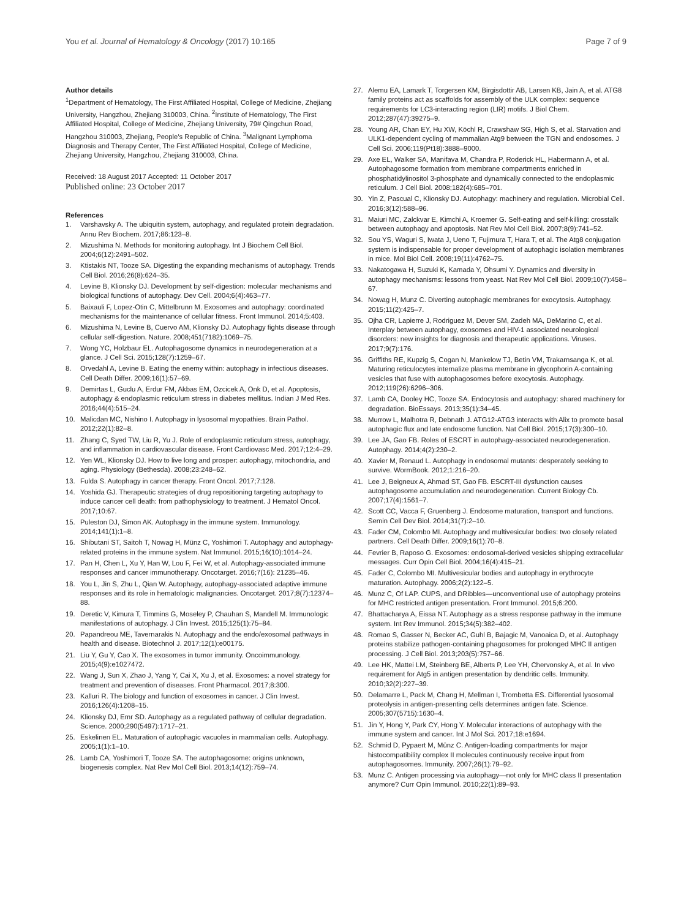You et al. Journal of Hematology & Oncology (2017) 10:165
Page 7 of 9
Author details
<sup>1</sup> Department of Hematology, The First Affiliated Hospital, College of Medicine, Zhejiang University, Hangzhou, Zhejiang 310003, China. <sup>2</sup>Institute of Hematology, The First Affiliated Hospital, College of Medicine, Zhejiang University, 79# Qingchun Road, Hangzhou 310003, Zhejiang, People's Republic of China. <sup>3</sup>Malignant Lymphoma Diagnosis and Therapy Center, The First Affiliated Hospital, College of Medicine, Zhejiang University, Hangzhou, Zhejiang 310003, China.
Received: 18 August 2017 Accepted: 11 October 2017
Published online: 23 October 2017
References
1. Varshavsky A. The ubiquitin system, autophagy, and regulated protein degradation. Annu Rev Biochem. 2017;86:123–8.
2. Mizushima N. Methods for monitoring autophagy. Int J Biochem Cell Biol. 2004;6(12):2491–502.
3. Ktistakis NT, Tooze SA. Digesting the expanding mechanisms of autophagy. Trends Cell Biol. 2016;26(8):624–35.
4. Levine B, Klionsky DJ. Development by self-digestion: molecular mechanisms and biological functions of autophagy. Dev Cell. 2004;6(4):463–77.
5. Baixauli F, Lopez-Otin C, Mittelbrunn M. Exosomes and autophagy: coordinated mechanisms for the maintenance of cellular fitness. Front Immunol. 2014;5:403.
6. Mizushima N, Levine B, Cuervo AM, Klionsky DJ. Autophagy fights disease through cellular self-digestion. Nature. 2008;451(7182):1069–75.
7. Wong YC, Holzbaur EL. Autophagosome dynamics in neurodegeneration at a glance. J Cell Sci. 2015;128(7):1259–67.
8. Orvedahl A, Levine B. Eating the enemy within: autophagy in infectious diseases. Cell Death Differ. 2009;16(1):57–69.
9. Demirtas L, Guclu A, Erdur FM, Akbas EM, Ozcicek A, Onk D, et al. Apoptosis, autophagy & endoplasmic reticulum stress in diabetes mellitus. Indian J Med Res. 2016;44(4):515–24.
10. Malicdan MC, Nishino I. Autophagy in lysosomal myopathies. Brain Pathol. 2012;22(1):82–8.
11. Zhang C, Syed TW, Liu R, Yu J. Role of endoplasmic reticulum stress, autophagy, and inflammation in cardiovascular disease. Front Cardiovasc Med. 2017;12:4–29.
12. Yen WL, Klionsky DJ. How to live long and prosper: autophagy, mitochondria, and aging. Physiology (Bethesda). 2008;23:248–62.
13. Fulda S. Autophagy in cancer therapy. Front Oncol. 2017;7:128.
14. Yoshida GJ. Therapeutic strategies of drug repositioning targeting autophagy to induce cancer cell death: from pathophysiology to treatment. J Hematol Oncol. 2017;10:67.
15. Puleston DJ, Simon AK. Autophagy in the immune system. Immunology. 2014;141(1):1–8.
16. Shibutani ST, Saitoh T, Nowag H, Münz C, Yoshimori T. Autophagy and autophagy-related proteins in the immune system. Nat Immunol. 2015;16(10):1014–24.
17. Pan H, Chen L, Xu Y, Han W, Lou F, Fei W, et al. Autophagy-associated immune responses and cancer immunotherapy. Oncotarget. 2016;7(16): 21235–46.
18. You L, Jin S, Zhu L, Qian W. Autophagy, autophagy-associated adaptive immune responses and its role in hematologic malignancies. Oncotarget. 2017;8(7):12374–88.
19. Deretic V, Kimura T, Timmins G, Moseley P, Chauhan S, Mandell M. Immunologic manifestations of autophagy. J Clin Invest. 2015;125(1):75–84.
20. Papandreou ME, Tavernarakis N. Autophagy and the endo/exosomal pathways in health and disease. Biotechnol J. 2017;12(1):e00175.
21. Liu Y, Gu Y, Cao X. The exosomes in tumor immunity. Oncoimmunology. 2015;4(9):e1027472.
22. Wang J, Sun X, Zhao J, Yang Y, Cai X, Xu J, et al. Exosomes: a novel strategy for treatment and prevention of diseases. Front Pharmacol. 2017;8:300.
23. Kalluri R. The biology and function of exosomes in cancer. J Clin Invest. 2016;126(4):1208–15.
24. Klionsky DJ, Emr SD. Autophagy as a regulated pathway of cellular degradation. Science. 2000;290(5497):1717–21.
25. Eskelinen EL. Maturation of autophagic vacuoles in mammalian cells. Autophagy. 2005;1(1):1–10.
26. Lamb CA, Yoshimori T, Tooze SA. The autophagosome: origins unknown, biogenesis complex. Nat Rev Mol Cell Biol. 2013;14(12):759–74.
27. Alemu EA, Lamark T, Torgersen KM, Birgisdottir AB, Larsen KB, Jain A, et al. ATG8 family proteins act as scaffolds for assembly of the ULK complex: sequence requirements for LC3-interacting region (LIR) motifs. J Biol Chem. 2012;287(47):39275–9.
28. Young AR, Chan EY, Hu XW, Köchl R, Crawshaw SG, High S, et al. Starvation and ULK1-dependent cycling of mammalian Atg9 between the TGN and endosomes. J Cell Sci. 2006;119(Pt18):3888–9000.
29. Axe EL, Walker SA, Manifava M, Chandra P, Roderick HL, Habermann A, et al. Autophagosome formation from membrane compartments enriched in phosphatidylinositol 3-phosphate and dynamically connected to the endoplasmic reticulum. J Cell Biol. 2008;182(4):685–701.
30. Yin Z, Pascual C, Klionsky DJ. Autophagy: machinery and regulation. Microbial Cell. 2016;3(12):588–96.
31. Maiuri MC, Zalckvar E, Kimchi A, Kroemer G. Self-eating and self-killing: crosstalk between autophagy and apoptosis. Nat Rev Mol Cell Biol. 2007;8(9):741–52.
32. Sou YS, Waguri S, Iwata J, Ueno T, Fujimura T, Hara T, et al. The Atg8 conjugation system is indispensable for proper development of autophagic isolation membranes in mice. Mol Biol Cell. 2008;19(11):4762–75.
33. Nakatogawa H, Suzuki K, Kamada Y, Ohsumi Y. Dynamics and diversity in autophagy mechanisms: lessons from yeast. Nat Rev Mol Cell Biol. 2009;10(7):458–67.
34. Nowag H, Munz C. Diverting autophagic membranes for exocytosis. Autophagy. 2015;11(2):425–7.
35. Ojha CR, Lapierre J, Rodriguez M, Dever SM, Zadeh MA, DeMarino C, et al. Interplay between autophagy, exosomes and HIV-1 associated neurological disorders: new insights for diagnosis and therapeutic applications. Viruses. 2017;9(7):176.
36. Griffiths RE, Kupzig S, Cogan N, Mankelow TJ, Betin VM, Trakarnsanga K, et al. Maturing reticulocytes internalize plasma membrane in glycophorin A-containing vesicles that fuse with autophagosomes before exocytosis. Autophagy. 2012;119(26):6296–306.
37. Lamb CA, Dooley HC, Tooze SA. Endocytosis and autophagy: shared machinery for degradation. BioEssays. 2013;35(1):34–45.
38. Murrow L, Malhotra R, Debnath J. ATG12-ATG3 interacts with Alix to promote basal autophagic flux and late endosome function. Nat Cell Biol. 2015;17(3):300–10.
39. Lee JA, Gao FB. Roles of ESCRT in autophagy-associated neurodegeneration. Autophagy. 2014;4(2):230–2.
40. Xavier M, Renaud L. Autophagy in endosomal mutants: desperately seeking to survive. WormBook. 2012;1:216–20.
41. Lee J, Beigneux A, Ahmad ST, Gao FB. ESCRT-III dysfunction causes autophagosome accumulation and neurodegeneration. Current Biology Cb. 2007;17(4):1561–7.
42. Scott CC, Vacca F, Gruenberg J. Endosome maturation, transport and functions. Semin Cell Dev Biol. 2014;31(7):2–10.
43. Fader CM, Colombo MI. Autophagy and multivesicular bodies: two closely related partners. Cell Death Differ. 2009;16(1):70–8.
44. Fevrier B, Raposo G. Exosomes: endosomal-derived vesicles shipping extracellular messages. Curr Opin Cell Biol. 2004;16(4):415–21.
45. Fader C, Colombo MI. Multivesicular bodies and autophagy in erythrocyte maturation. Autophagy. 2006;2(2):122–5.
46. Munz C, Of LAP. CUPS, and DRibbles—unconventional use of autophagy proteins for MHC restricted antigen presentation. Front Immunol. 2015;6:200.
47. Bhattacharya A, Eissa NT. Autophagy as a stress response pathway in the immune system. Int Rev Immunol. 2015;34(5):382–402.
48. Romao S, Gasser N, Becker AC, Guhl B, Bajagic M, Vanoaica D, et al. Autophagy proteins stabilize pathogen-containing phagosomes for prolonged MHC II antigen processing. J Cell Biol. 2013;203(5):757–66.
49. Lee HK, Mattei LM, Steinberg BE, Alberts P, Lee YH, Chervonsky A, et al. In vivo requirement for Atg5 in antigen presentation by dendritic cells. Immunity. 2010;32(2):227–39.
50. Delamarre L, Pack M, Chang H, Mellman I, Trombetta ES. Differential lysosomal proteolysis in antigen-presenting cells determines antigen fate. Science. 2005;307(5715):1630–4.
51. Jin Y, Hong Y, Park CY, Hong Y. Molecular interactions of autophagy with the immune system and cancer. Int J Mol Sci. 2017;18:e1694.
52. Schmid D, Pypaert M, Münz C. Antigen-loading compartments for major histocompatibility complex II molecules continuously receive input from autophagosomes. Immunity. 2007;26(1):79–92.
53. Munz C. Antigen processing via autophagy—not only for MHC class II presentation anymore? Curr Opin Immunol. 2010;22(1):89–93.